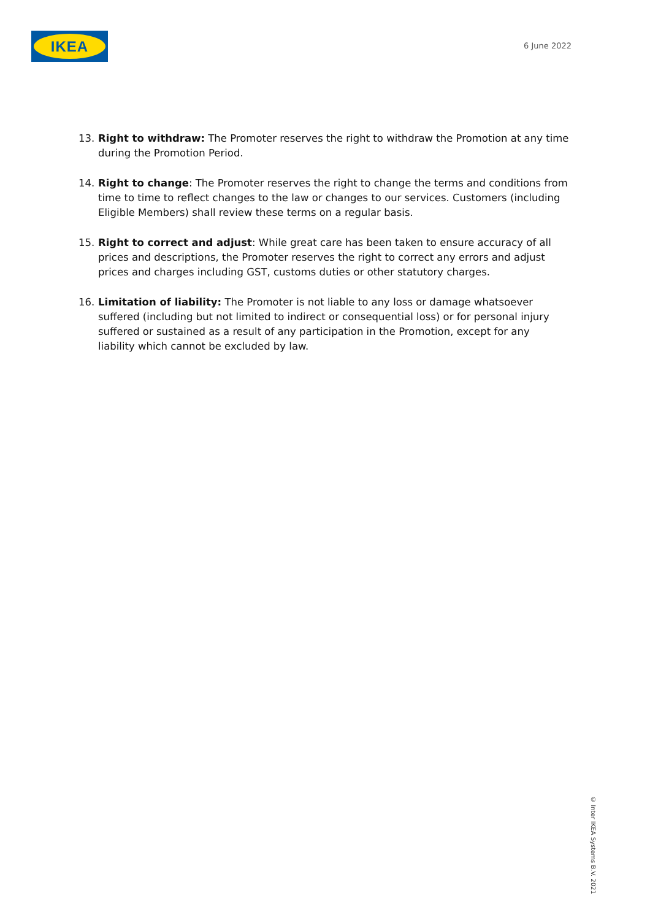IKEA
6 June 2022
13. Right to withdraw: The Promoter reserves the right to withdraw the Promotion at any time during the Promotion Period.
14. Right to change: The Promoter reserves the right to change the terms and conditions from time to time to reflect changes to the law or changes to our services. Customers (including Eligible Members) shall review these terms on a regular basis.
15. Right to correct and adjust: While great care has been taken to ensure accuracy of all prices and descriptions, the Promoter reserves the right to correct any errors and adjust prices and charges including GST, customs duties or other statutory charges.
16. Limitation of liability: The Promoter is not liable to any loss or damage whatsoever suffered (including but not limited to indirect or consequential loss) or for personal injury suffered or sustained as a result of any participation in the Promotion, except for any liability which cannot be excluded by law.
© Inter IKEA Systems B.V. 2021